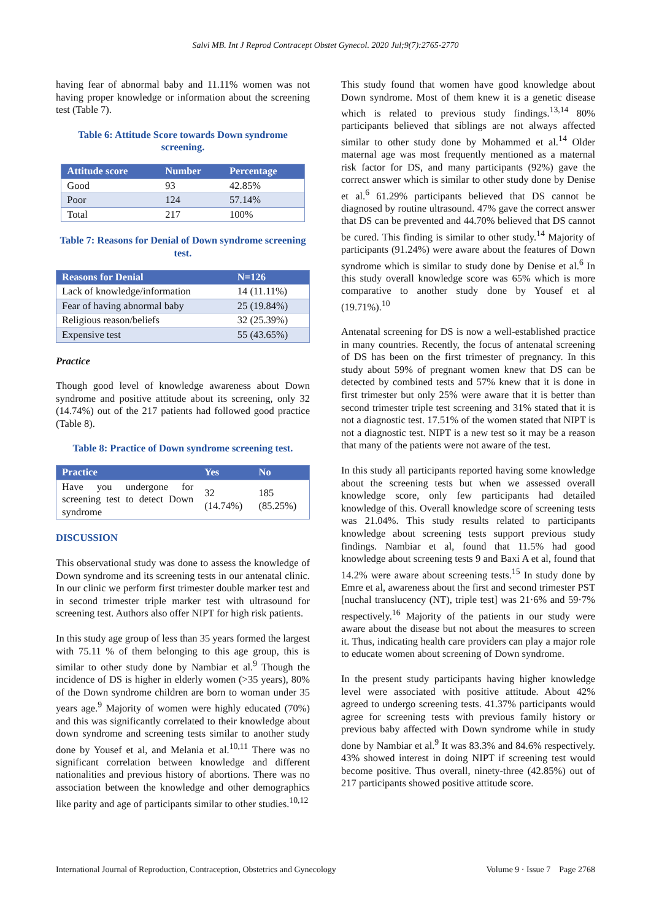Salvi MB. Int J Reprod Contracept Obstet Gynecol. 2020 Jul;9(7):2765-2770
having fear of abnormal baby and 11.11% women was not having proper knowledge or information about the screening test (Table 7).
Table 6: Attitude Score towards Down syndrome screening.
| Attitude score | Number | Percentage |
| --- | --- | --- |
| Good | 93 | 42.85% |
| Poor | 124 | 57.14% |
| Total | 217 | 100% |
Table 7: Reasons for Denial of Down syndrome screening test.
| Reasons for Denial | N=126 |
| --- | --- |
| Lack of knowledge/information | 14 (11.11%) |
| Fear of having abnormal baby | 25 (19.84%) |
| Religious reason/beliefs | 32 (25.39%) |
| Expensive test | 55 (43.65%) |
Practice
Though good level of knowledge awareness about Down syndrome and positive attitude about its screening, only 32 (14.74%) out of the 217 patients had followed good practice (Table 8).
Table 8: Practice of Down syndrome screening test.
| Practice | Yes | No |
| --- | --- | --- |
| Have you undergone for screening test to detect Down syndrome | 32 (14.74%) | 185 (85.25%) |
DISCUSSION
This observational study was done to assess the knowledge of Down syndrome and its screening tests in our antenatal clinic. In our clinic we perform first trimester double marker test and in second trimester triple marker test with ultrasound for screening test. Authors also offer NIPT for high risk patients.
In this study age group of less than 35 years formed the largest with 75.11 % of them belonging to this age group, this is similar to other study done by Nambiar et al.<sup>9</sup> Though the incidence of DS is higher in elderly women (>35 years), 80% of the Down syndrome children are born to woman under 35 years age.<sup>9</sup> Majority of women were highly educated (70%) and this was significantly correlated to their knowledge about down syndrome and screening tests similar to another study done by Yousef et al, and Melania et al.<sup>10,11</sup> There was no significant correlation between knowledge and different nationalities and previous history of abortions. There was no association between the knowledge and other demographics like parity and age of participants similar to other studies.<sup>10,12</sup>
This study found that women have good knowledge about Down syndrome. Most of them knew it is a genetic disease which is related to previous study findings.<sup>13,14</sup> 80% participants believed that siblings are not always affected similar to other study done by Mohammed et al.<sup>14</sup> Older maternal age was most frequently mentioned as a maternal risk factor for DS, and many participants (92%) gave the correct answer which is similar to other study done by Denise et al.<sup>6</sup> 61.29% participants believed that DS cannot be diagnosed by routine ultrasound. 47% gave the correct answer that DS can be prevented and 44.70% believed that DS cannot be cured. This finding is similar to other study.<sup>14</sup> Majority of participants (91.24%) were aware about the features of Down syndrome which is similar to study done by Denise et al.<sup>6</sup> In this study overall knowledge score was 65% which is more comparative to another study done by Yousef et al (19.71%).<sup>10</sup>
Antenatal screening for DS is now a well-established practice in many countries. Recently, the focus of antenatal screening of DS has been on the first trimester of pregnancy. In this study about 59% of pregnant women knew that DS can be detected by combined tests and 57% knew that it is done in first trimester but only 25% were aware that it is better than second trimester triple test screening and 31% stated that it is not a diagnostic test. 17.51% of the women stated that NIPT is not a diagnostic test. NIPT is a new test so it may be a reason that many of the patients were not aware of the test.
In this study all participants reported having some knowledge about the screening tests but when we assessed overall knowledge score, only few participants had detailed knowledge of this. Overall knowledge score of screening tests was 21.04%. This study results related to participants knowledge about screening tests support previous study findings. Nambiar et al, found that 11.5% had good knowledge about screening tests 9 and Baxi A et al, found that 14.2% were aware about screening tests.<sup>15</sup> In study done by Emre et al, awareness about the first and second trimester PST [nuchal translucency (NT), triple test] was 21·6% and 59·7% respectively.<sup>16</sup> Majority of the patients in our study were aware about the disease but not about the measures to screen it. Thus, indicating health care providers can play a major role to educate women about screening of Down syndrome.
In the present study participants having higher knowledge level were associated with positive attitude. About 42% agreed to undergo screening tests. 41.37% participants would agree for screening tests with previous family history or previous baby affected with Down syndrome while in study done by Nambiar et al.<sup>9</sup> It was 83.3% and 84.6% respectively. 43% showed interest in doing NIPT if screening test would become positive. Thus overall, ninety-three (42.85%) out of 217 participants showed positive attitude score.
International Journal of Reproduction, Contraception, Obstetrics and Gynecology Volume 9 · Issue 7 Page 2768